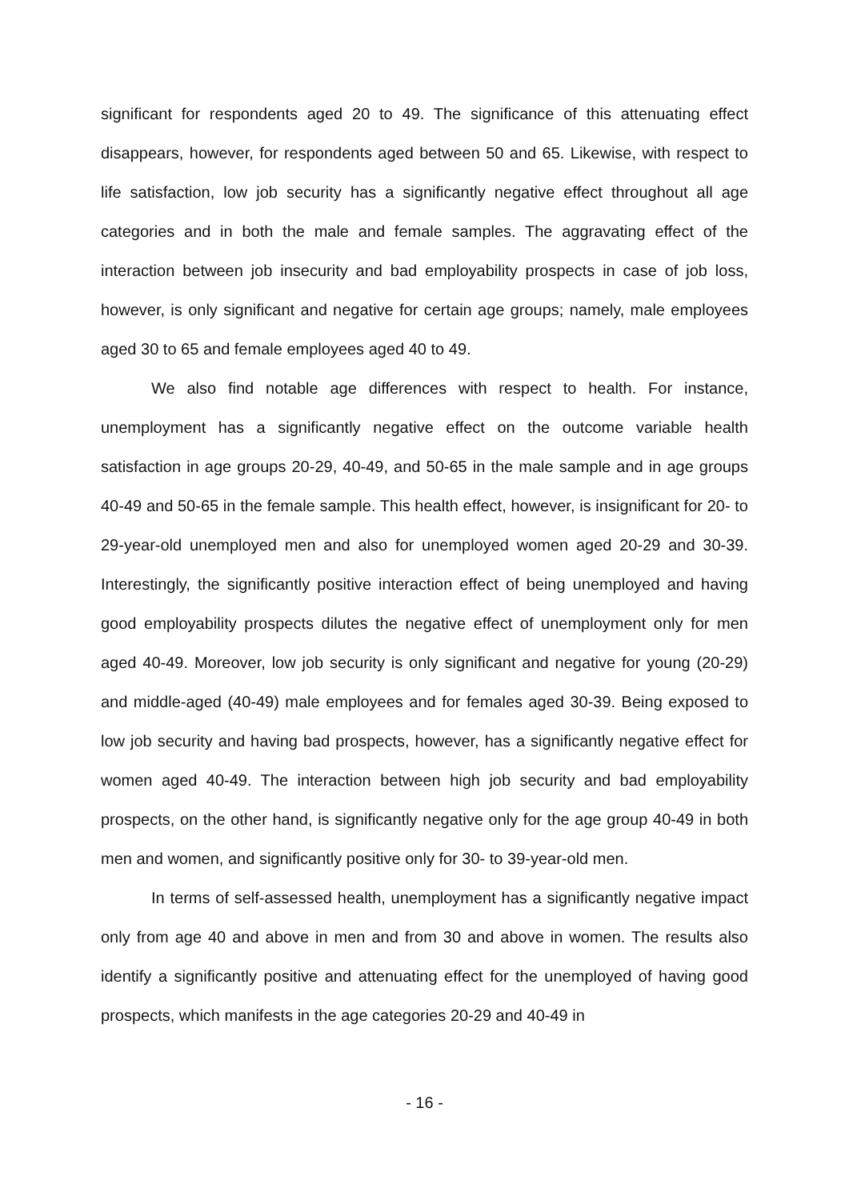significant for respondents aged 20 to 49. The significance of this attenuating effect disappears, however, for respondents aged between 50 and 65. Likewise, with respect to life satisfaction, low job security has a significantly negative effect throughout all age categories and in both the male and female samples. The aggravating effect of the interaction between job insecurity and bad employability prospects in case of job loss, however, is only significant and negative for certain age groups; namely, male employees aged 30 to 65 and female employees aged 40 to 49.
We also find notable age differences with respect to health. For instance, unemployment has a significantly negative effect on the outcome variable health satisfaction in age groups 20-29, 40-49, and 50-65 in the male sample and in age groups 40-49 and 50-65 in the female sample. This health effect, however, is insignificant for 20- to 29-year-old unemployed men and also for unemployed women aged 20-29 and 30-39. Interestingly, the significantly positive interaction effect of being unemployed and having good employability prospects dilutes the negative effect of unemployment only for men aged 40-49. Moreover, low job security is only significant and negative for young (20-29) and middle-aged (40-49) male employees and for females aged 30-39. Being exposed to low job security and having bad prospects, however, has a significantly negative effect for women aged 40-49. The interaction between high job security and bad employability prospects, on the other hand, is significantly negative only for the age group 40-49 in both men and women, and significantly positive only for 30- to 39-year-old men.
In terms of self-assessed health, unemployment has a significantly negative impact only from age 40 and above in men and from 30 and above in women. The results also identify a significantly positive and attenuating effect for the unemployed of having good prospects, which manifests in the age categories 20-29 and 40-49 in
- 16 -